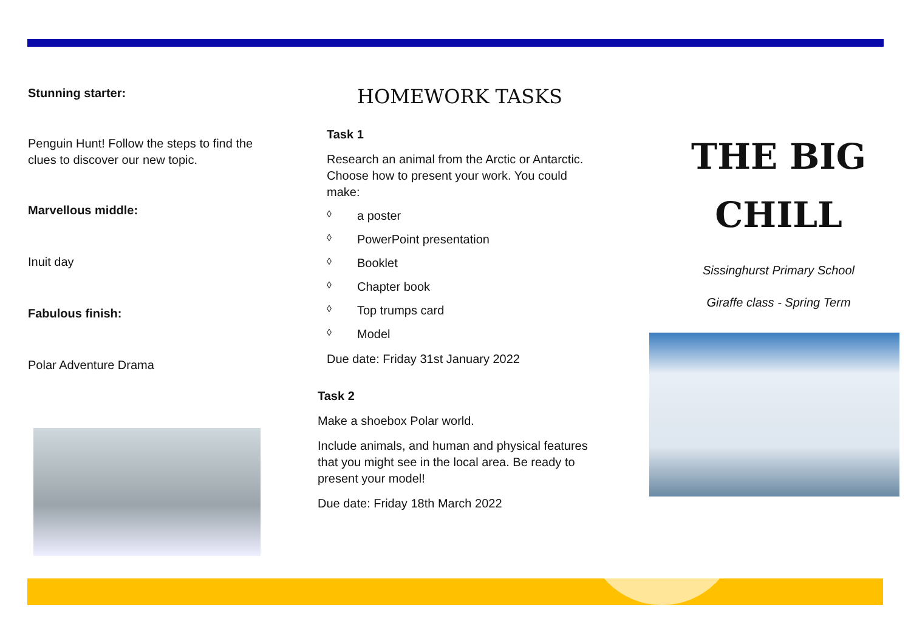Stunning starter:
Penguin Hunt! Follow the steps to find the clues to discover our new topic.
Marvellous middle:
Inuit day
Fabulous finish:
Polar Adventure Drama
HOMEWORK TASKS
Task 1
Research an animal from the Arctic or Antarctic. Choose how to present your work. You could make:
◊ a poster
◊ PowerPoint presentation
◊ Booklet
◊ Chapter book
◊ Top trumps card
◊ Model
Due date: Friday 31st January 2022
Task 2
Make a shoebox Polar world.
Include animals, and human and physical features that you might see in the local area. Be ready to present your model!
Due date: Friday 18th March 2022
THE BIG
CHILL
Sissinghurst Primary School
Giraffe class - Spring Term